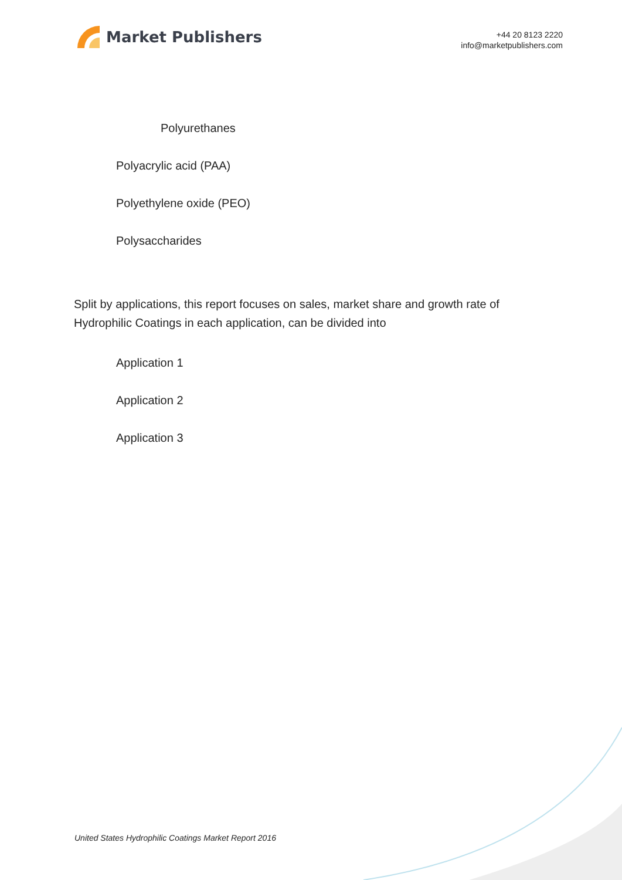Market Publishers
+44 20 8123 2220
info@marketpublishers.com
Polyurethanes
Polyacrylic acid (PAA)
Polyethylene oxide (PEO)
Polysaccharides
Split by applications, this report focuses on sales, market share and growth rate of Hydrophilic Coatings in each application, can be divided into
Application 1
Application 2
Application 3
United States Hydrophilic Coatings Market Report 2016